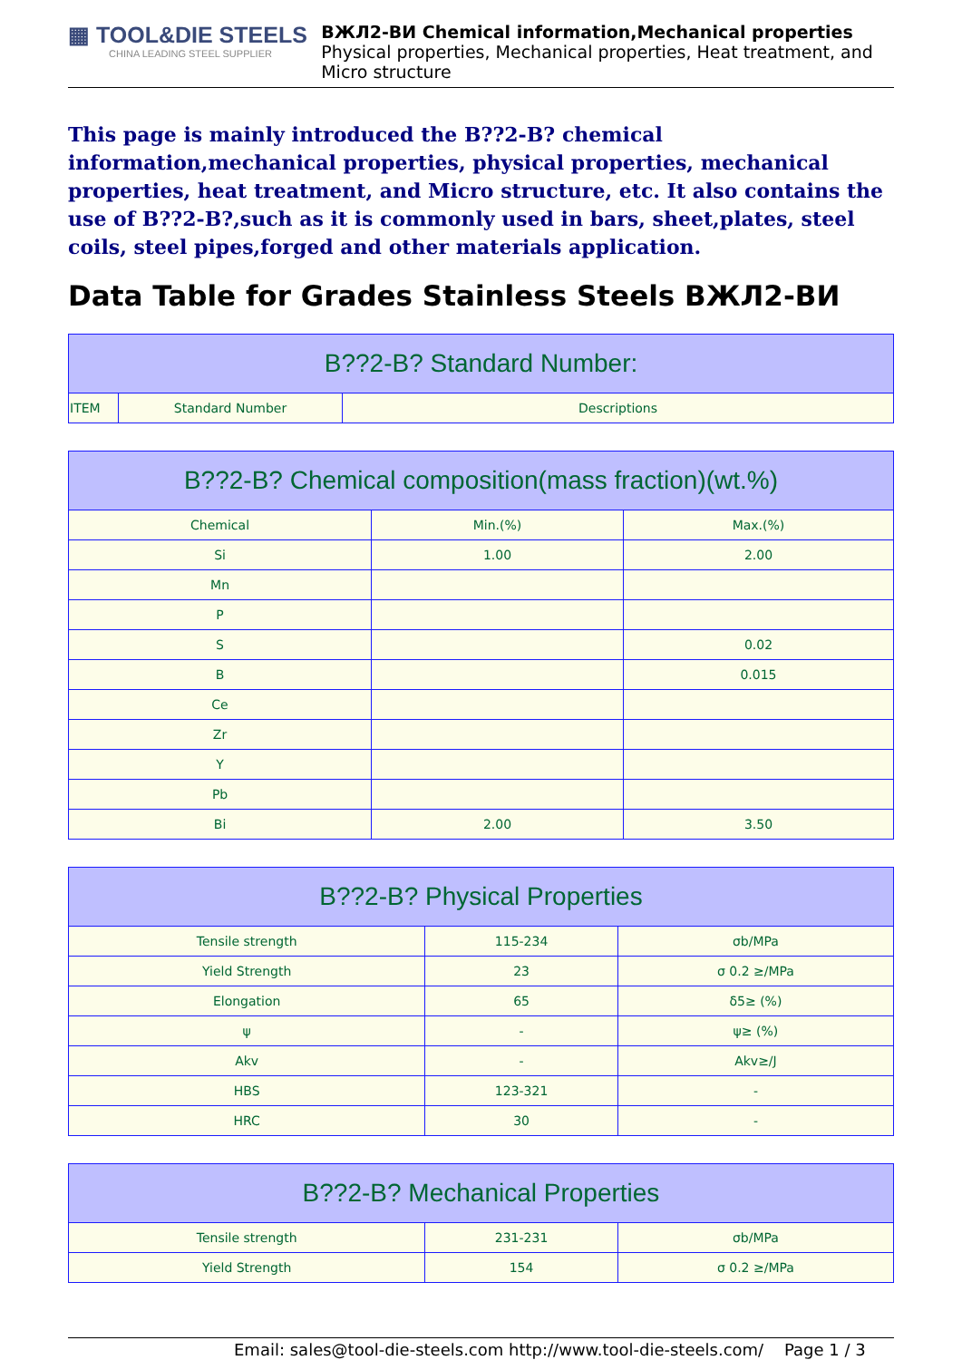▦ TOOL&DIE STEELS
CHINA LEADING STEEL SUPPLIER
ВЖЛ2-ВИ Chemical information,Mechanical properties
Physical properties, Mechanical properties, Heat treatment, and Micro structure
This page is mainly introduced the B??2-B? chemical information,mechanical properties, physical properties, mechanical properties, heat treatment, and Micro structure, etc. It also contains the use of B??2-B?,such as it is commonly used in bars, sheet,plates, steel coils, steel pipes,forged and other materials application.
Data Table for Grades Stainless Steels ВЖЛ2-ВИ
| B??2-B? Standard Number: | | |
| --- | --- | --- |
| ITEM | Standard Number | Descriptions |
| B??2-B? Chemical composition(mass fraction)(wt.%) | | |
| --- | --- | --- |
| Chemical | Min.(%) | Max.(%) |
| Si | 1.00 | 2.00 |
| Mn | | |
| P | | |
| S | | 0.02 |
| B | | 0.015 |
| Ce | | |
| Zr | | |
| Y | | |
| Pb | | |
| Bi | 2.00 | 3.50 |
| B??2-B? Physical Properties | | |
| --- | --- | --- |
| Tensile strength | 115-234 | σb/MPa |
| Yield Strength | 23 | σ 0.2 ≥/MPa |
| Elongation | 65 | δ5≥ (%) |
| ψ | - | ψ≥ (%) |
| Akv | - | Akv≥/J |
| HBS | 123-321 | - |
| HRC | 30 | - |
| B??2-B? Mechanical Properties | | |
| --- | --- | --- |
| Tensile strength | 231-231 | σb/MPa |
| Yield Strength | 154 | σ 0.2 ≥/MPa |
Email: sales@tool-die-steels.com http://www.tool-die-steels.com/ Page 1 / 3